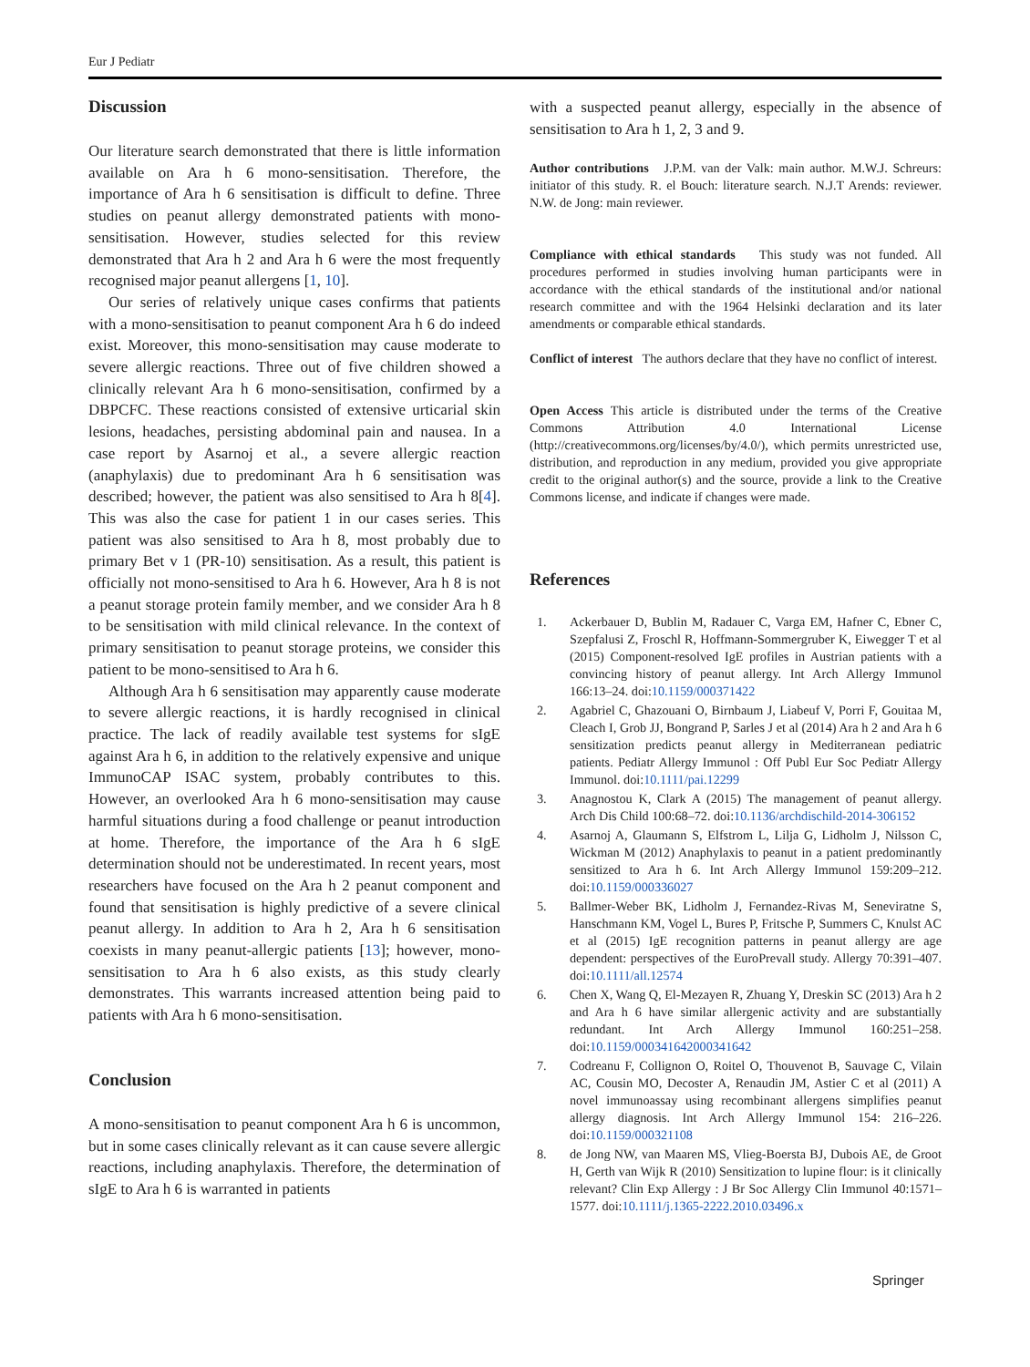Eur J Pediatr
Discussion
Our literature search demonstrated that there is little information available on Ara h 6 mono-sensitisation. Therefore, the importance of Ara h 6 sensitisation is difficult to define. Three studies on peanut allergy demonstrated patients with mono-sensitisation. However, studies selected for this review demonstrated that Ara h 2 and Ara h 6 were the most frequently recognised major peanut allergens [1, 10].
Our series of relatively unique cases confirms that patients with a mono-sensitisation to peanut component Ara h 6 do indeed exist. Moreover, this mono-sensitisation may cause moderate to severe allergic reactions. Three out of five children showed a clinically relevant Ara h 6 mono-sensitisation, confirmed by a DBPCFC. These reactions consisted of extensive urticarial skin lesions, headaches, persisting abdominal pain and nausea. In a case report by Asarnoj et al., a severe allergic reaction (anaphylaxis) due to predominant Ara h 6 sensitisation was described; however, the patient was also sensitised to Ara h 8[4]. This was also the case for patient 1 in our cases series. This patient was also sensitised to Ara h 8, most probably due to primary Bet v 1 (PR-10) sensitisation. As a result, this patient is officially not mono-sensitised to Ara h 6. However, Ara h 8 is not a peanut storage protein family member, and we consider Ara h 8 to be sensitisation with mild clinical relevance. In the context of primary sensitisation to peanut storage proteins, we consider this patient to be mono-sensitised to Ara h 6.
Although Ara h 6 sensitisation may apparently cause moderate to severe allergic reactions, it is hardly recognised in clinical practice. The lack of readily available test systems for sIgE against Ara h 6, in addition to the relatively expensive and unique ImmunoCAP ISAC system, probably contributes to this. However, an overlooked Ara h 6 mono-sensitisation may cause harmful situations during a food challenge or peanut introduction at home. Therefore, the importance of the Ara h 6 sIgE determination should not be underestimated. In recent years, most researchers have focused on the Ara h 2 peanut component and found that sensitisation is highly predictive of a severe clinical peanut allergy. In addition to Ara h 2, Ara h 6 sensitisation coexists in many peanut-allergic patients [13]; however, mono-sensitisation to Ara h 6 also exists, as this study clearly demonstrates. This warrants increased attention being paid to patients with Ara h 6 mono-sensitisation.
Conclusion
A mono-sensitisation to peanut component Ara h 6 is uncommon, but in some cases clinically relevant as it can cause severe allergic reactions, including anaphylaxis. Therefore, the determination of sIgE to Ara h 6 is warranted in patients
with a suspected peanut allergy, especially in the absence of sensitisation to Ara h 1, 2, 3 and 9.
Author contributions J.P.M. van der Valk: main author. M.W.J. Schreurs: initiator of this study. R. el Bouch: literature search. N.J.T Arends: reviewer. N.W. de Jong: main reviewer.
Compliance with ethical standards This study was not funded. All procedures performed in studies involving human participants were in accordance with the ethical standards of the institutional and/or national research committee and with the 1964 Helsinki declaration and its later amendments or comparable ethical standards.
Conflict of interest The authors declare that they have no conflict of interest.
Open Access This article is distributed under the terms of the Creative Commons Attribution 4.0 International License (http://creativecommons.org/licenses/by/4.0/), which permits unrestricted use, distribution, and reproduction in any medium, provided you give appropriate credit to the original author(s) and the source, provide a link to the Creative Commons license, and indicate if changes were made.
References
1. Ackerbauer D, Bublin M, Radauer C, Varga EM, Hafner C, Ebner C, Szepfalusi Z, Froschl R, Hoffmann-Sommergruber K, Eiwegger T et al (2015) Component-resolved IgE profiles in Austrian patients with a convincing history of peanut allergy. Int Arch Allergy Immunol 166:13–24. doi:10.1159/000371422
2. Agabriel C, Ghazouani O, Birnbaum J, Liabeuf V, Porri F, Gouitaa M, Cleach I, Grob JJ, Bongrand P, Sarles J et al (2014) Ara h 2 and Ara h 6 sensitization predicts peanut allergy in Mediterranean pediatric patients. Pediatr Allergy Immunol : Off Publ Eur Soc Pediatr Allergy Immunol. doi:10.1111/pai.12299
3. Anagnostou K, Clark A (2015) The management of peanut allergy. Arch Dis Child 100:68–72. doi:10.1136/archdischild-2014-306152
4. Asarnoj A, Glaumann S, Elfstrom L, Lilja G, Lidholm J, Nilsson C, Wickman M (2012) Anaphylaxis to peanut in a patient predominantly sensitized to Ara h 6. Int Arch Allergy Immunol 159:209–212. doi:10.1159/000336027
5. Ballmer-Weber BK, Lidholm J, Fernandez-Rivas M, Seneviratne S, Hanschmann KM, Vogel L, Bures P, Fritsche P, Summers C, Knulst AC et al (2015) IgE recognition patterns in peanut allergy are age dependent: perspectives of the EuroPrevall study. Allergy 70:391–407. doi:10.1111/all.12574
6. Chen X, Wang Q, El-Mezayen R, Zhuang Y, Dreskin SC (2013) Ara h 2 and Ara h 6 have similar allergenic activity and are substantially redundant. Int Arch Allergy Immunol 160:251–258. doi:10.1159/000341642000341642
7. Codreanu F, Collignon O, Roitel O, Thouvenot B, Sauvage C, Vilain AC, Cousin MO, Decoster A, Renaudin JM, Astier C et al (2011) A novel immunoassay using recombinant allergens simplifies peanut allergy diagnosis. Int Arch Allergy Immunol 154: 216–226. doi:10.1159/000321108
8. de Jong NW, van Maaren MS, Vlieg-Boersta BJ, Dubois AE, de Groot H, Gerth van Wijk R (2010) Sensitization to lupine flour: is it clinically relevant? Clin Exp Allergy : J Br Soc Allergy Clin Immunol 40:1571–1577. doi:10.1111/j.1365-2222.2010.03496.x
Springer